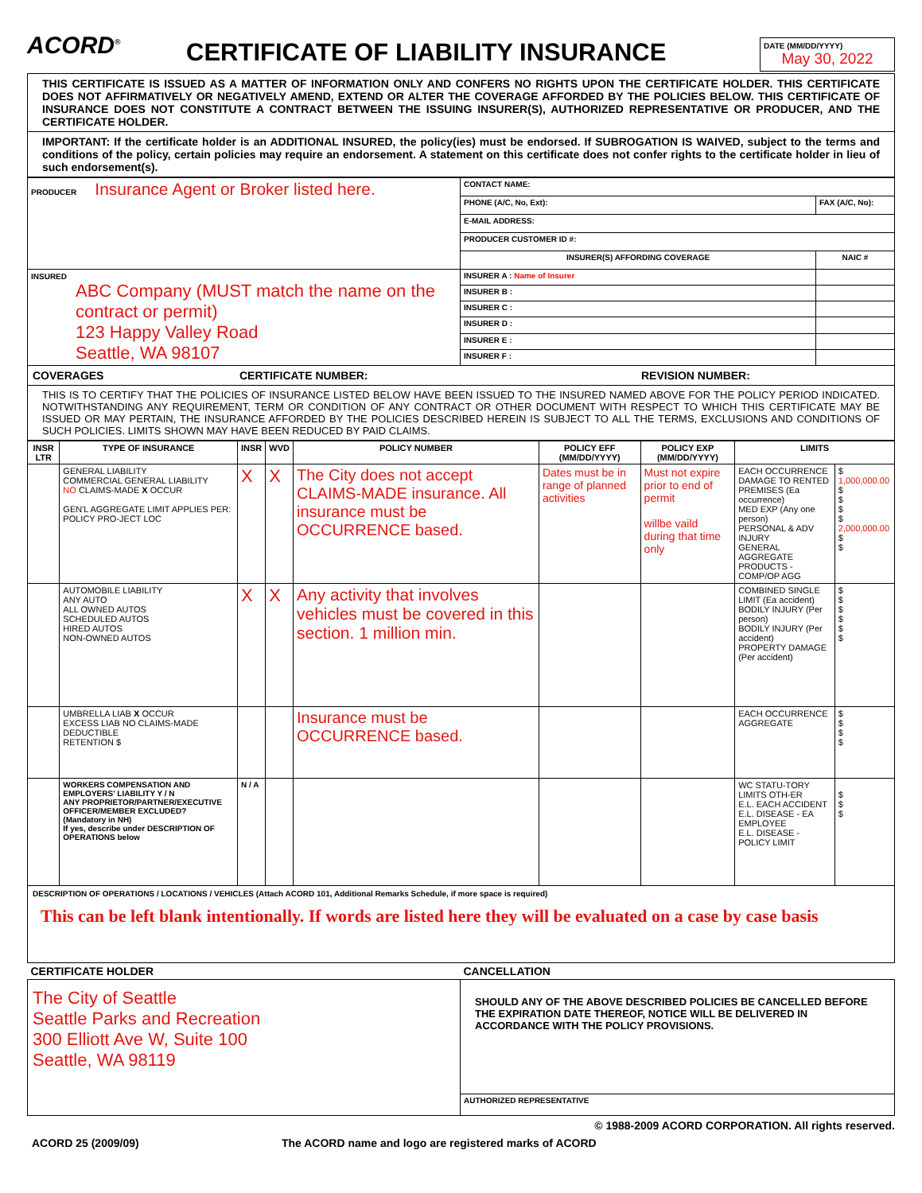ACORD<sup>®</sup>
CERTIFICATE OF LIABILITY INSURANCE
DATE (MM/DD/YYYY)
May 30, 2022
THIS CERTIFICATE IS ISSUED AS A MATTER OF INFORMATION ONLY AND CONFERS NO RIGHTS UPON THE CERTIFICATE HOLDER. THIS CERTIFICATE DOES NOT AFFIRMATIVELY OR NEGATIVELY AMEND, EXTEND OR ALTER THE COVERAGE AFFORDED BY THE POLICIES BELOW. THIS CERTIFICATE OF INSURANCE DOES NOT CONSTITUTE A CONTRACT BETWEEN THE ISSUING INSURER(S), AUTHORIZED REPRESENTATIVE OR PRODUCER, AND THE CERTIFICATE HOLDER.
IMPORTANT: If the certificate holder is an ADDITIONAL INSURED, the policy(ies) must be endorsed. If SUBROGATION IS WAIVED, subject to the terms and conditions of the policy, certain policies may require an endorsement. A statement on this certificate does not confer rights to the certificate holder in lieu of such endorsement(s).
| PRODUCER Insurance Agent or Broker listed here. | CONTACT NAME: | |
| | PHONE (A/C, No, Ext): | FAX (A/C, No): |
| | E-MAIL ADDRESS: | |
| | PRODUCER CUSTOMER ID #: | |
| | INSURER(S) AFFORDING COVERAGE | NAIC # |
| INSURED ABC Company (MUST match the name on the contract or permit) 123 Happy Valley Road Seattle, WA 98107 | INSURER A : Name of Insurer | |
| | INSURER B : | |
| | INSURER C : | |
| | INSURER D : | |
| | INSURER E : | |
| | INSURER F : | |
COVERAGES CERTIFICATE NUMBER: REVISION NUMBER:
THIS IS TO CERTIFY THAT THE POLICIES OF INSURANCE LISTED BELOW HAVE BEEN ISSUED TO THE INSURED NAMED ABOVE FOR THE POLICY PERIOD INDICATED. NOTWITHSTANDING ANY REQUIREMENT, TERM OR CONDITION OF ANY CONTRACT OR OTHER DOCUMENT WITH RESPECT TO WHICH THIS CERTIFICATE MAY BE ISSUED OR MAY PERTAIN, THE INSURANCE AFFORDED BY THE POLICIES DESCRIBED HEREIN IS SUBJECT TO ALL THE TERMS, EXCLUSIONS AND CONDITIONS OF SUCH POLICIES. LIMITS SHOWN MAY HAVE BEEN REDUCED BY PAID CLAIMS.
| INSR LTR | TYPE OF INSURANCE | INSR | WVD | POLICY NUMBER | POLICY EFF (MM/DD/YYYY) | POLICY EXP (MM/DD/YYYY) | LIMITS | |
| --- | --- | --- | --- | --- | --- | --- | --- | --- |
| | GENERAL LIABILITY COMMERCIAL GENERAL LIABILITY NO CLAIMS-MADE X OCCUR GEN'L AGGREGATE LIMIT APPLIES PER: POLICY PRO-JECT LOC | X | X | The City does not accept CLAIMS-MADE insurance. All insurance must be OCCURRENCE based. | Dates must be in range of planned activities | Must not expire prior to end of permit willbe vaild during that time only | EACH OCCURRENCE DAMAGE TO RENTED PREMISES (Ea occurrence) MED EXP (Any one person) PERSONAL & ADV INJURY GENERAL AGGREGATE PRODUCTS - COMP/OP AGG | $ 1,000,000.00 $ $ $ $ 2,000,000.00 $ $ |
| | AUTOMOBILE LIABILITY ANY AUTO ALL OWNED AUTOS SCHEDULED AUTOS HIRED AUTOS NON-OWNED AUTOS | X | X | Any activity that involves vehicles must be covered in this section. 1 million min. | | | COMBINED SINGLE LIMIT (Ea accident) BODILY INJURY (Per person) BODILY INJURY (Per accident) PROPERTY DAMAGE (Per accident) | $ $ $ $ $ $ |
| | UMBRELLA LIAB X OCCUR EXCESS LIAB NO CLAIMS-MADE DEDUCTIBLE RETENTION $ | | | Insurance must be OCCURRENCE based. | | | EACH OCCURRENCE AGGREGATE | $ $ $ $ |
| | WORKERS COMPENSATION AND EMPLOYERS' LIABILITY Y / N ANY PROPRIETOR/PARTNER/EXECUTIVE OFFICER/MEMBER EXCLUDED? (Mandatory in NH) If yes, describe under DESCRIPTION OF OPERATIONS below | N / A | | | | | WC STATU-TORY LIMITS OTH-ER E.L. EACH ACCIDENT E.L. DISEASE - EA EMPLOYEE E.L. DISEASE - POLICY LIMIT | $ $ $ |
DESCRIPTION OF OPERATIONS / LOCATIONS / VEHICLES (Attach ACORD 101, Additional Remarks Schedule, if more space is required)
This can be left blank intentionally. If words are listed here they will be evaluated on a case by case basis
| CERTIFICATE HOLDER | CANCELLATION |
| --- | --- |
| The City of Seattle Seattle Parks and Recreation 300 Elliott Ave W, Suite 100 Seattle, WA 98119 | SHOULD ANY OF THE ABOVE DESCRIBED POLICIES BE CANCELLED BEFORE THE EXPIRATION DATE THEREOF, NOTICE WILL BE DELIVERED IN ACCORDANCE WITH THE POLICY PROVISIONS. |
| | AUTHORIZED REPRESENTATIVE |
© 1988-2009 ACORD CORPORATION. All rights reserved.
ACORD 25 (2009/09) The ACORD name and logo are registered marks of ACORD